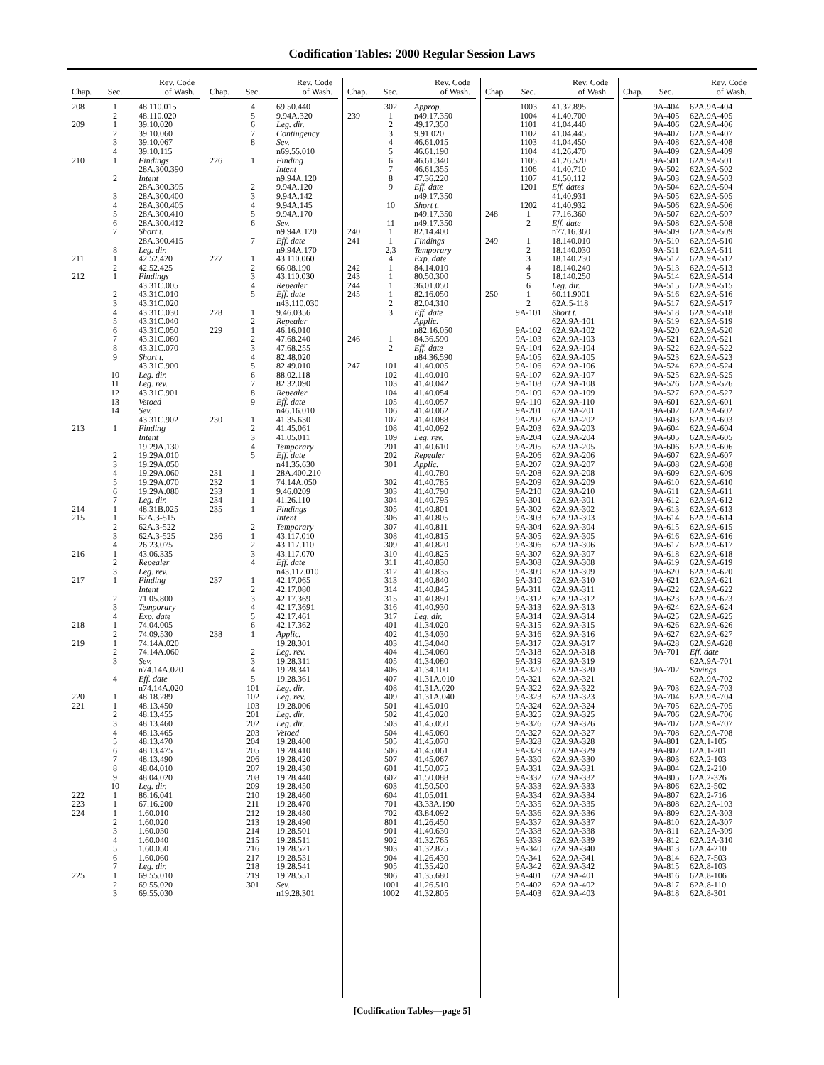Codification Tables: 2000 Regular Session Laws
| Chap. | Sec. | Rev. Code of Wash. |
| --- | --- | --- |
| 208 | 1 | 48.110.015 |
| | 2 | 48.110.020 |
| 209 | 1 | 39.10.020 |
| | 2 | 39.10.060 |
| | 3 | 39.10.067 |
| | 4 | 39.10.115 |
| 210 | 1 | Findings |
| | | 28A.300.390 |
| | 2 | Intent |
| | | 28A.300.395 |
| | 3 | 28A.300.400 |
| | 4 | 28A.300.405 |
| | 5 | 28A.300.410 |
| | 6 | 28A.300.412 |
| | 7 | Short t. |
| | | 28A.300.415 |
| | 8 | Leg. dir. |
| 211 | 1 | 42.52.420 |
| | 2 | 42.52.425 |
| 212 | 1 | Findings |
| | | 43.31C.005 |
| | 2 | 43.31C.010 |
| | 3 | 43.31C.020 |
| | 4 | 43.31C.030 |
| | 5 | 43.31C.040 |
| | 6 | 43.31C.050 |
| | 7 | 43.31C.060 |
| | 8 | 43.31C.070 |
| | 9 | Short t. |
| | | 43.31C.900 |
| | 10 | Leg. dir. |
| | 11 | Leg. rev. |
| | 12 | 43.31C.901 |
| | 13 | Vetoed |
| | 14 | Sev. |
| | | 43.31C.902 |
| 213 | 1 | Finding |
| | | Intent |
| | | 19.29A.130 |
| | 2 | 19.29A.010 |
| | 3 | 19.29A.050 |
| | 4 | 19.29A.060 |
| | 5 | 19.29A.070 |
| | 6 | 19.29A.080 |
| | 7 | Leg. dir. |
| 214 | 1 | 48.31B.025 |
| 215 | 1 | 62A.3-515 |
| | 2 | 62A.3-522 |
| | 3 | 62A.3-525 |
| | 4 | 26.23.075 |
| 216 | 1 | 43.06.335 |
| | 2 | Repealer |
| | 3 | Leg. rev. |
| 217 | 1 | Finding |
| | | Intent |
| | 2 | 71.05.800 |
| | 3 | Temporary |
| | 4 | Exp. date |
| 218 | 1 | 74.04.005 |
| | 2 | 74.09.530 |
| 219 | 1 | 74.14A.020 |
| | 2 | 74.14A.060 |
| | 3 | Sev. |
| | | n74.14A.020 |
| | 4 | Eff. date |
| | | n74.14A.020 |
| 220 | 1 | 48.18.289 |
| 221 | 1 | 48.13.450 |
| | 2 | 48.13.455 |
| | 3 | 48.13.460 |
| | 4 | 48.13.465 |
| | 5 | 48.13.470 |
| | 6 | 48.13.475 |
| | 7 | 48.13.490 |
| | 8 | 48.04.010 |
| | 9 | 48.04.020 |
| | 10 | Leg. dir. |
| 222 | 1 | 86.16.041 |
| 223 | 1 | 67.16.200 |
| 224 | 1 | 1.60.010 |
| | 2 | 1.60.020 |
| | 3 | 1.60.030 |
| | 4 | 1.60.040 |
| | 5 | 1.60.050 |
| | 6 | 1.60.060 |
| | 7 | Leg. dir. |
| 225 | 1 | 69.55.010 |
| | 2 | 69.55.020 |
| | 3 | 69.55.030 |
| Chap. | Sec. | Rev. Code of Wash. |
| --- | --- | --- |
| | 4 | 69.50.440 |
| | 5 | 9.94A.320 |
| | 6 | Leg. dir. |
| | 7 | Contingency |
| | 8 | Sev. |
| | | n69.55.010 |
| 226 | 1 | Finding |
| | | Intent |
| | | n9.94A.120 |
| | 2 | 9.94A.120 |
| | 3 | 9.94A.142 |
| | 4 | 9.94A.145 |
| | 5 | 9.94A.170 |
| | 6 | Sev. |
| | | n9.94A.120 |
| | 7 | Eff. date |
| | | n9.94A.170 |
| 227 | 1 | 43.110.060 |
| | 2 | 66.08.190 |
| | 3 | 43.110.030 |
| | 4 | Repealer |
| | 5 | Eff. date |
| | | n43.110.030 |
| 228 | 1 | 9.46.0356 |
| | 2 | Repealer |
| 229 | 1 | 46.16.010 |
| | 2 | 47.68.240 |
| | 3 | 47.68.255 |
| | 4 | 82.48.020 |
| | 5 | 82.49.010 |
| | 6 | 88.02.118 |
| | 7 | 82.32.090 |
| | 8 | Repealer |
| | 9 | Eff. date |
| | | n46.16.010 |
| 230 | 1 | 41.35.630 |
| | 2 | 41.45.061 |
| | 3 | 41.05.011 |
| | 4 | Temporary |
| | 5 | Eff. date |
| | | n41.35.630 |
| 231 | 1 | 28A.400.210 |
| 232 | 1 | 74.14A.050 |
| 233 | 1 | 9.46.0209 |
| 234 | 1 | 41.26.110 |
| 235 | 1 | Findings |
| | | Intent |
| | 2 | Temporary |
| 236 | 1 | 43.117.010 |
| | 2 | 43.117.110 |
| | 3 | 43.117.070 |
| | 4 | Eff. date |
| | | n43.117.010 |
| 237 | 1 | 42.17.065 |
| | 2 | 42.17.080 |
| | 3 | 42.17.369 |
| | 4 | 42.17.3691 |
| | 5 | 42.17.461 |
| | 6 | 42.17.362 |
| 238 | 1 | Applic. |
| | | 19.28.301 |
| | 2 | Leg. rev. |
| | 3 | 19.28.311 |
| | 4 | 19.28.341 |
| | 5 | 19.28.361 |
| | 101 | Leg. dir. |
| | 102 | Leg. rev. |
| | 103 | 19.28.006 |
| | 201 | Leg. dir. |
| | 202 | Leg. dir. |
| | 203 | Vetoed |
| | 204 | 19.28.400 |
| | 205 | 19.28.410 |
| | 206 | 19.28.420 |
| | 207 | 19.28.430 |
| | 208 | 19.28.440 |
| | 209 | 19.28.450 |
| | 210 | 19.28.460 |
| | 211 | 19.28.470 |
| | 212 | 19.28.480 |
| | 213 | 19.28.490 |
| | 214 | 19.28.501 |
| | 215 | 19.28.511 |
| | 216 | 19.28.521 |
| | 217 | 19.28.531 |
| | 218 | 19.28.541 |
| | 219 | 19.28.551 |
| | 301 | Sev. |
| | | n19.28.301 |
| Chap. | Sec. | Rev. Code of Wash. |
| --- | --- | --- |
| | 302 | Approp. |
| 239 | 1 | n49.17.350 |
| | 2 | 49.17.350 |
| | 3 | 9.91.020 |
| | 4 | 46.61.015 |
| | 5 | 46.61.190 |
| | 6 | 46.61.340 |
| | 7 | 46.61.355 |
| | 8 | 47.36.220 |
| | 9 | Eff. date |
| | | n49.17.350 |
| | 10 | Short t. |
| | | n49.17.350 |
| | 11 | n49.17.350 |
| 240 | 1 | 82.14.400 |
| 241 | 1 | Findings |
| | 2,3 | Temporary |
| | 4 | Exp. date |
| 242 | 1 | 84.14.010 |
| 243 | 1 | 80.50.300 |
| 244 | 1 | 36.01.050 |
| 245 | 1 | 82.16.050 |
| | 2 | 82.04.310 |
| | 3 | Eff. date |
| | | Applic. |
| | | n82.16.050 |
| 246 | 1 | 84.36.590 |
| | 2 | Eff. date |
| | | n84.36.590 |
| 247 | 101 | 41.40.005 |
| | 102 | 41.40.010 |
| | 103 | 41.40.042 |
| | 104 | 41.40.054 |
| | 105 | 41.40.057 |
| | 106 | 41.40.062 |
| | 107 | 41.40.088 |
| | 108 | 41.40.092 |
| | 109 | Leg. rev. |
| | 201 | 41.40.610 |
| | 202 | Repealer |
| | 301 | Applic. |
| | | 41.40.780 |
| | 302 | 41.40.785 |
| | 303 | 41.40.790 |
| | 304 | 41.40.795 |
| | 305 | 41.40.801 |
| | 306 | 41.40.805 |
| | 307 | 41.40.811 |
| | 308 | 41.40.815 |
| | 309 | 41.40.820 |
| | 310 | 41.40.825 |
| | 311 | 41.40.830 |
| | 312 | 41.40.835 |
| | 313 | 41.40.840 |
| | 314 | 41.40.845 |
| | 315 | 41.40.850 |
| | 316 | 41.40.930 |
| | 317 | Leg. dir. |
| | 401 | 41.34.020 |
| | 402 | 41.34.030 |
| | 403 | 41.34.040 |
| | 404 | 41.34.060 |
| | 405 | 41.34.080 |
| | 406 | 41.34.100 |
| | 407 | 41.31A.010 |
| | 408 | 41.31A.020 |
| | 409 | 41.31A.040 |
| | 501 | 41.45.010 |
| | 502 | 41.45.020 |
| | 503 | 41.45.050 |
| | 504 | 41.45.060 |
| | 505 | 41.45.070 |
| | 506 | 41.45.061 |
| | 507 | 41.45.067 |
| | 601 | 41.50.075 |
| | 602 | 41.50.088 |
| | 603 | 41.50.500 |
| | 604 | 41.05.011 |
| | 701 | 43.33A.190 |
| | 702 | 43.84.092 |
| | 801 | 41.26.450 |
| | 901 | 41.40.630 |
| | 902 | 41.32.765 |
| | 903 | 41.32.875 |
| | 904 | 41.26.430 |
| | 905 | 41.35.420 |
| | 906 | 41.35.680 |
| | 1001 | 41.26.510 |
| | 1002 | 41.32.805 |
| Chap. | Sec. | Rev. Code of Wash. |
| --- | --- | --- |
| | 1003 | 41.32.895 |
| | 1004 | 41.40.700 |
| | 1101 | 41.04.440 |
| | 1102 | 41.04.445 |
| | 1103 | 41.04.450 |
| | 1104 | 41.26.470 |
| | 1105 | 41.26.520 |
| | 1106 | 41.40.710 |
| | 1107 | 41.50.112 |
| | 1201 | Eff. dates |
| | | 41.40.931 |
| | 1202 | 41.40.932 |
| 248 | 1 | 77.16.360 |
| | 2 | Eff. date |
| | | n77.16.360 |
| 249 | 1 | 18.140.010 |
| | 2 | 18.140.030 |
| | 3 | 18.140.230 |
| | 4 | 18.140.240 |
| | 5 | 18.140.250 |
| | 6 | Leg. dir. |
| 250 | 1 | 60.11.9001 |
| | 2 | 62A.5-118 |
| | 9A-101 | Short t. |
| | | 62A.9A-101 |
| | 9A-102 | 62A.9A-102 |
| | 9A-103 | 62A.9A-103 |
| | 9A-104 | 62A.9A-104 |
| | 9A-105 | 62A.9A-105 |
| | 9A-106 | 62A.9A-106 |
| | 9A-107 | 62A.9A-107 |
| | 9A-108 | 62A.9A-108 |
| | 9A-109 | 62A.9A-109 |
| | 9A-110 | 62A.9A-110 |
| | 9A-201 | 62A.9A-201 |
| | 9A-202 | 62A.9A-202 |
| | 9A-203 | 62A.9A-203 |
| | 9A-204 | 62A.9A-204 |
| | 9A-205 | 62A.9A-205 |
| | 9A-206 | 62A.9A-206 |
| | 9A-207 | 62A.9A-207 |
| | 9A-208 | 62A.9A-208 |
| | 9A-209 | 62A.9A-209 |
| | 9A-210 | 62A.9A-210 |
| | 9A-301 | 62A.9A-301 |
| | 9A-302 | 62A.9A-302 |
| | 9A-303 | 62A.9A-303 |
| | 9A-304 | 62A.9A-304 |
| | 9A-305 | 62A.9A-305 |
| | 9A-306 | 62A.9A-306 |
| | 9A-307 | 62A.9A-307 |
| | 9A-308 | 62A.9A-308 |
| | 9A-309 | 62A.9A-309 |
| | 9A-310 | 62A.9A-310 |
| | 9A-311 | 62A.9A-311 |
| | 9A-312 | 62A.9A-312 |
| | 9A-313 | 62A.9A-313 |
| | 9A-314 | 62A.9A-314 |
| | 9A-315 | 62A.9A-315 |
| | 9A-316 | 62A.9A-316 |
| | 9A-317 | 62A.9A-317 |
| | 9A-318 | 62A.9A-318 |
| | 9A-319 | 62A.9A-319 |
| | 9A-320 | 62A.9A-320 |
| | 9A-321 | 62A.9A-321 |
| | 9A-322 | 62A.9A-322 |
| | 9A-323 | 62A.9A-323 |
| | 9A-324 | 62A.9A-324 |
| | 9A-325 | 62A.9A-325 |
| | 9A-326 | 62A.9A-326 |
| | 9A-327 | 62A.9A-327 |
| | 9A-328 | 62A.9A-328 |
| | 9A-329 | 62A.9A-329 |
| | 9A-330 | 62A.9A-330 |
| | 9A-331 | 62A.9A-331 |
| | 9A-332 | 62A.9A-332 |
| | 9A-333 | 62A.9A-333 |
| | 9A-334 | 62A.9A-334 |
| | 9A-335 | 62A.9A-335 |
| | 9A-336 | 62A.9A-336 |
| | 9A-337 | 62A.9A-337 |
| | 9A-338 | 62A.9A-338 |
| | 9A-339 | 62A.9A-339 |
| | 9A-340 | 62A.9A-340 |
| | 9A-341 | 62A.9A-341 |
| | 9A-342 | 62A.9A-342 |
| | 9A-401 | 62A.9A-401 |
| | 9A-402 | 62A.9A-402 |
| | 9A-403 | 62A.9A-403 |
| Chap. | Sec. | Rev. Code of Wash. |
| --- | --- | --- |
| | 9A-404 | 62A.9A-404 |
| | 9A-405 | 62A.9A-405 |
| | 9A-406 | 62A.9A-406 |
| | 9A-407 | 62A.9A-407 |
| | 9A-408 | 62A.9A-408 |
| | 9A-409 | 62A.9A-409 |
| | 9A-501 | 62A.9A-501 |
| | 9A-502 | 62A.9A-502 |
| | 9A-503 | 62A.9A-503 |
| | 9A-504 | 62A.9A-504 |
| | 9A-505 | 62A.9A-505 |
| | 9A-506 | 62A.9A-506 |
| | 9A-507 | 62A.9A-507 |
| | 9A-508 | 62A.9A-508 |
| | 9A-509 | 62A.9A-509 |
| | 9A-510 | 62A.9A-510 |
| | 9A-511 | 62A.9A-511 |
| | 9A-512 | 62A.9A-512 |
| | 9A-513 | 62A.9A-513 |
| | 9A-514 | 62A.9A-514 |
| | 9A-515 | 62A.9A-515 |
| | 9A-516 | 62A.9A-516 |
| | 9A-517 | 62A.9A-517 |
| | 9A-518 | 62A.9A-518 |
| | 9A-519 | 62A.9A-519 |
| | 9A-520 | 62A.9A-520 |
| | 9A-521 | 62A.9A-521 |
| | 9A-522 | 62A.9A-522 |
| | 9A-523 | 62A.9A-523 |
| | 9A-524 | 62A.9A-524 |
| | 9A-525 | 62A.9A-525 |
| | 9A-526 | 62A.9A-526 |
| | 9A-527 | 62A.9A-527 |
| | 9A-601 | 62A.9A-601 |
| | 9A-602 | 62A.9A-602 |
| | 9A-603 | 62A.9A-603 |
| | 9A-604 | 62A.9A-604 |
| | 9A-605 | 62A.9A-605 |
| | 9A-606 | 62A.9A-606 |
| | 9A-607 | 62A.9A-607 |
| | 9A-608 | 62A.9A-608 |
| | 9A-609 | 62A.9A-609 |
| | 9A-610 | 62A.9A-610 |
| | 9A-611 | 62A.9A-611 |
| | 9A-612 | 62A.9A-612 |
| | 9A-613 | 62A.9A-613 |
| | 9A-614 | 62A.9A-614 |
| | 9A-615 | 62A.9A-615 |
| | 9A-616 | 62A.9A-616 |
| | 9A-617 | 62A.9A-617 |
| | 9A-618 | 62A.9A-618 |
| | 9A-619 | 62A.9A-619 |
| | 9A-620 | 62A.9A-620 |
| | 9A-621 | 62A.9A-621 |
| | 9A-622 | 62A.9A-622 |
| | 9A-623 | 62A.9A-623 |
| | 9A-624 | 62A.9A-624 |
| | 9A-625 | 62A.9A-625 |
| | 9A-626 | 62A.9A-626 |
| | 9A-627 | 62A.9A-627 |
| | 9A-628 | 62A.9A-628 |
| | 9A-701 | Eff. date |
| | | 62A.9A-701 |
| | 9A-702 | Savings |
| | | 62A.9A-702 |
| | 9A-703 | 62A.9A-703 |
| | 9A-704 | 62A.9A-704 |
| | 9A-705 | 62A.9A-705 |
| | 9A-706 | 62A.9A-706 |
| | 9A-707 | 62A.9A-707 |
| | 9A-708 | 62A.9A-708 |
| | 9A-801 | 62A.1-105 |
| | 9A-802 | 62A.1-201 |
| | 9A-803 | 62A.2-103 |
| | 9A-804 | 62A.2-210 |
| | 9A-805 | 62A.2-326 |
| | 9A-806 | 62A.2-502 |
| | 9A-807 | 62A.2-716 |
| | 9A-808 | 62A.2A-103 |
| | 9A-809 | 62A.2A-303 |
| | 9A-810 | 62A.2A-307 |
| | 9A-811 | 62A.2A-309 |
| | 9A-812 | 62A.2A-310 |
| | 9A-813 | 62A.4-210 |
| | 9A-814 | 62A.7-503 |
| | 9A-815 | 62A.8-103 |
| | 9A-816 | 62A.8-106 |
| | 9A-817 | 62A.8-110 |
| | 9A-818 | 62A.8-301 |
[Codification Tables—page 5]